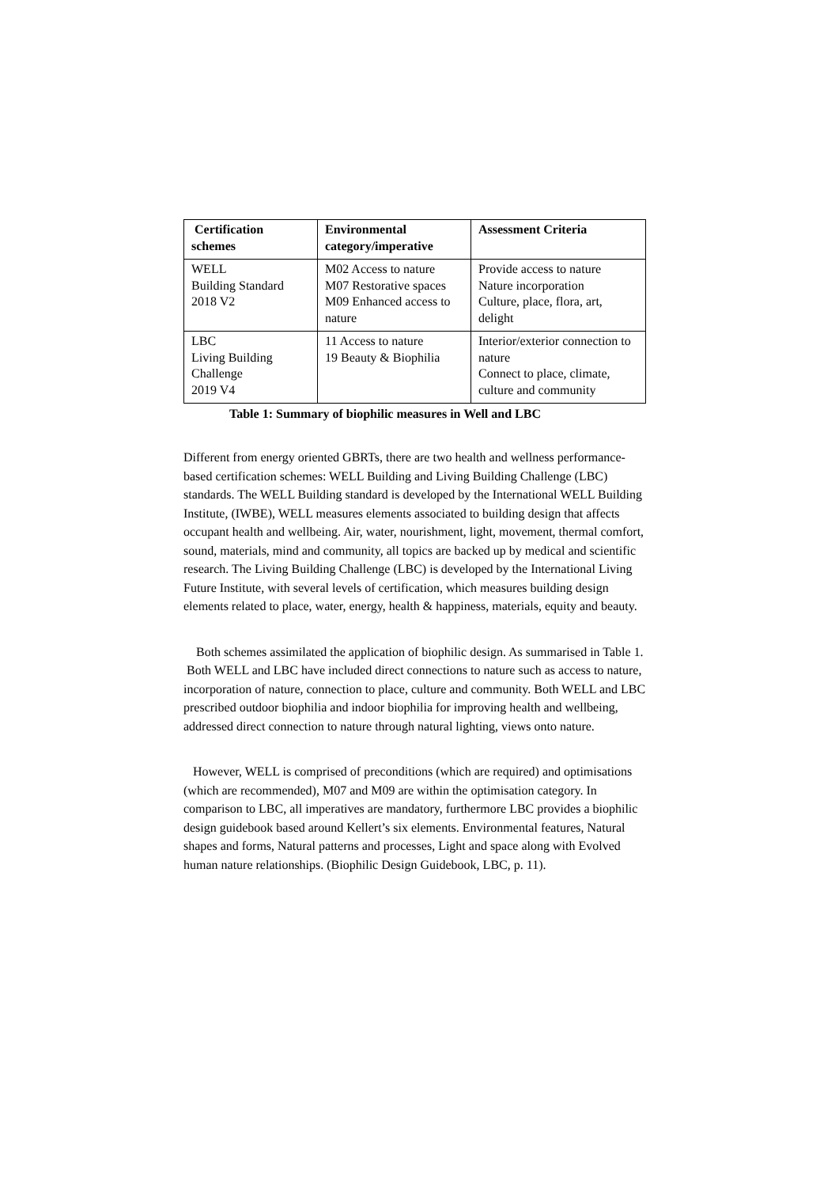| Certification schemes | Environmental category/imperative | Assessment Criteria |
| --- | --- | --- |
| WELL Building Standard 2018 V2 | M02 Access to nature M07 Restorative spaces M09 Enhanced access to nature | Provide access to nature Nature incorporation Culture, place, flora, art, delight |
| LBC Living Building Challenge 2019 V4 | 11 Access to nature 19 Beauty & Biophilia | Interior/exterior connection to nature Connect to place, climate, culture and community |
Table 1: Summary of biophilic measures in Well and LBC
Different from energy oriented GBRTs, there are two health and wellness performance-based certification schemes: WELL Building and Living Building Challenge (LBC) standards. The WELL Building standard is developed by the International WELL Building Institute, (IWBE), WELL measures elements associated to building design that affects occupant health and wellbeing. Air, water, nourishment, light, movement, thermal comfort, sound, materials, mind and community, all topics are backed up by medical and scientific research. The Living Building Challenge (LBC) is developed by the International Living Future Institute, with several levels of certification, which measures building design elements related to place, water, energy, health & happiness, materials, equity and beauty.
Both schemes assimilated the application of biophilic design. As summarised in Table 1. Both WELL and LBC have included direct connections to nature such as access to nature, incorporation of nature, connection to place, culture and community. Both WELL and LBC prescribed outdoor biophilia and indoor biophilia for improving health and wellbeing, addressed direct connection to nature through natural lighting, views onto nature.
However, WELL is comprised of preconditions (which are required) and optimisations (which are recommended), M07 and M09 are within the optimisation category. In comparison to LBC, all imperatives are mandatory, furthermore LBC provides a biophilic design guidebook based around Kellert’s six elements. Environmental features, Natural shapes and forms, Natural patterns and processes, Light and space along with Evolved human nature relationships. (Biophilic Design Guidebook, LBC, p. 11).